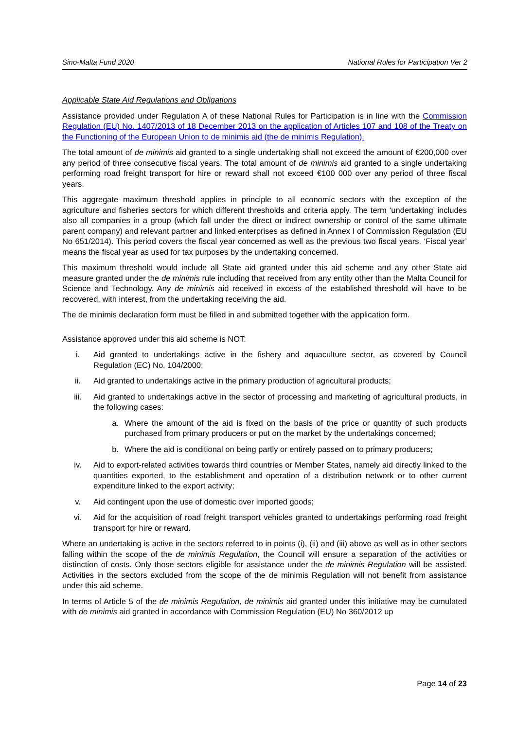Sino-Malta Fund 2020 National Rules for Participation Ver 2
Applicable State Aid Regulations and Obligations
Assistance provided under Regulation A of these National Rules for Participation is in line with the Commission Regulation (EU) No. 1407/2013 of 18 December 2013 on the application of Articles 107 and 108 of the Treaty on the Functioning of the European Union to de minimis aid (the de minimis Regulation).
The total amount of de minimis aid granted to a single undertaking shall not exceed the amount of €200,000 over any period of three consecutive fiscal years. The total amount of de minimis aid granted to a single undertaking performing road freight transport for hire or reward shall not exceed €100 000 over any period of three fiscal years.
This aggregate maximum threshold applies in principle to all economic sectors with the exception of the agriculture and fisheries sectors for which different thresholds and criteria apply. The term ‘undertaking’ includes also all companies in a group (which fall under the direct or indirect ownership or control of the same ultimate parent company) and relevant partner and linked enterprises as defined in Annex I of Commission Regulation (EU No 651/2014). This period covers the fiscal year concerned as well as the previous two fiscal years. ‘Fiscal year’ means the fiscal year as used for tax purposes by the undertaking concerned.
This maximum threshold would include all State aid granted under this aid scheme and any other State aid measure granted under the de minimis rule including that received from any entity other than the Malta Council for Science and Technology. Any de minimis aid received in excess of the established threshold will have to be recovered, with interest, from the undertaking receiving the aid.
The de minimis declaration form must be filled in and submitted together with the application form.
Assistance approved under this aid scheme is NOT:
i. Aid granted to undertakings active in the fishery and aquaculture sector, as covered by Council Regulation (EC) No. 104/2000;
ii. Aid granted to undertakings active in the primary production of agricultural products;
iii. Aid granted to undertakings active in the sector of processing and marketing of agricultural products, in the following cases:
a. Where the amount of the aid is fixed on the basis of the price or quantity of such products purchased from primary producers or put on the market by the undertakings concerned;
b. Where the aid is conditional on being partly or entirely passed on to primary producers;
iv. Aid to export-related activities towards third countries or Member States, namely aid directly linked to the quantities exported, to the establishment and operation of a distribution network or to other current expenditure linked to the export activity;
v. Aid contingent upon the use of domestic over imported goods;
vi. Aid for the acquisition of road freight transport vehicles granted to undertakings performing road freight transport for hire or reward.
Where an undertaking is active in the sectors referred to in points (i), (ii) and (iii) above as well as in other sectors falling within the scope of the de minimis Regulation, the Council will ensure a separation of the activities or distinction of costs. Only those sectors eligible for assistance under the de minimis Regulation will be assisted. Activities in the sectors excluded from the scope of the de minimis Regulation will not benefit from assistance under this aid scheme.
In terms of Article 5 of the de minimis Regulation, de minimis aid granted under this initiative may be cumulated with de minimis aid granted in accordance with Commission Regulation (EU) No 360/2012 up
Page 14 of 23